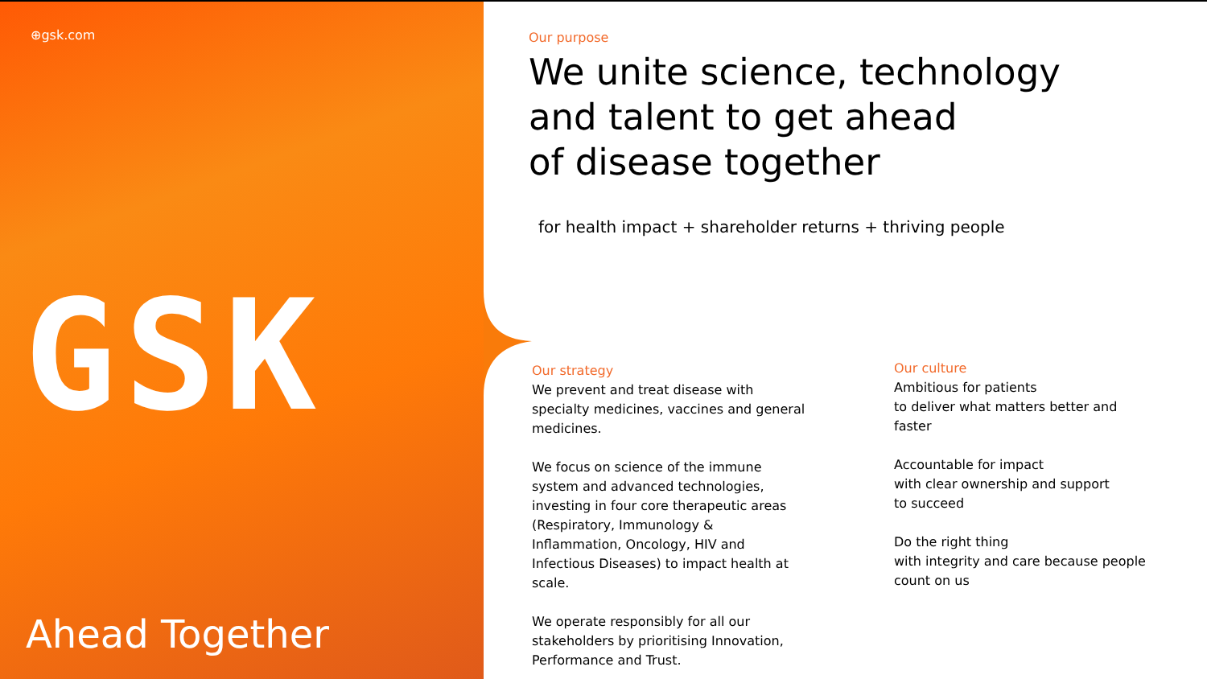⊕gsk.com
GSK
Ahead Together
Our purpose
We unite science, technology
and talent to get ahead
of disease together
for health impact + shareholder returns + thriving people
Our strategy
We prevent and treat disease with specialty medicines, vaccines and general medicines.
We focus on science of the immune system and advanced technologies, investing in four core therapeutic areas (Respiratory, Immunology & Inflammation, Oncology, HIV and Infectious Diseases) to impact health at scale.
We operate responsibly for all our stakeholders by prioritising Innovation, Performance and Trust.
Our culture
Ambitious for patients
to deliver what matters better and faster
Accountable for impact
with clear ownership and support
to succeed
Do the right thing
with integrity and care because people
count on us